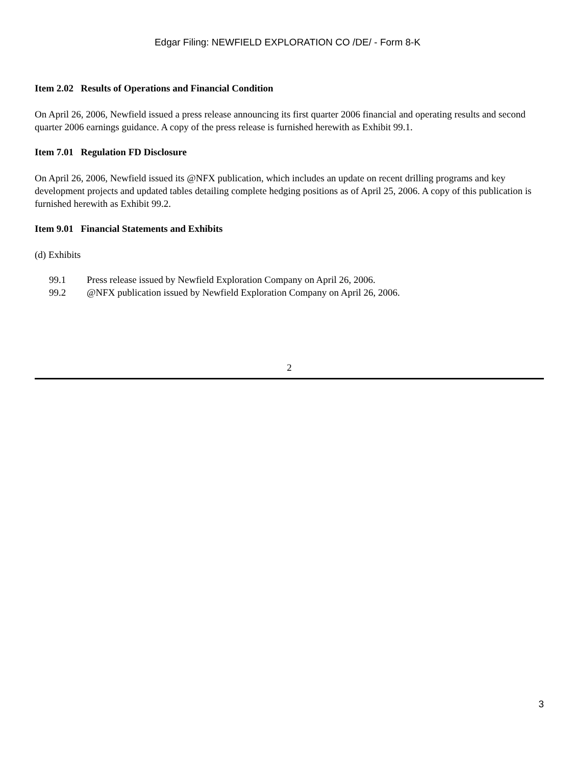Edgar Filing: NEWFIELD EXPLORATION CO /DE/ - Form 8-K
Item 2.02 Results of Operations and Financial Condition
On April 26, 2006, Newfield issued a press release announcing its first quarter 2006 financial and operating results and second quarter 2006 earnings guidance. A copy of the press release is furnished herewith as Exhibit 99.1.
Item 7.01 Regulation FD Disclosure
On April 26, 2006, Newfield issued its @NFX publication, which includes an update on recent drilling programs and key development projects and updated tables detailing complete hedging positions as of April 25, 2006. A copy of this publication is furnished herewith as Exhibit 99.2.
Item 9.01 Financial Statements and Exhibits
(d) Exhibits
| 99.1 | Press release issued by Newfield Exploration Company on April 26, 2006. |
| 99.2 | @NFX publication issued by Newfield Exploration Company on April 26, 2006. |
2
3